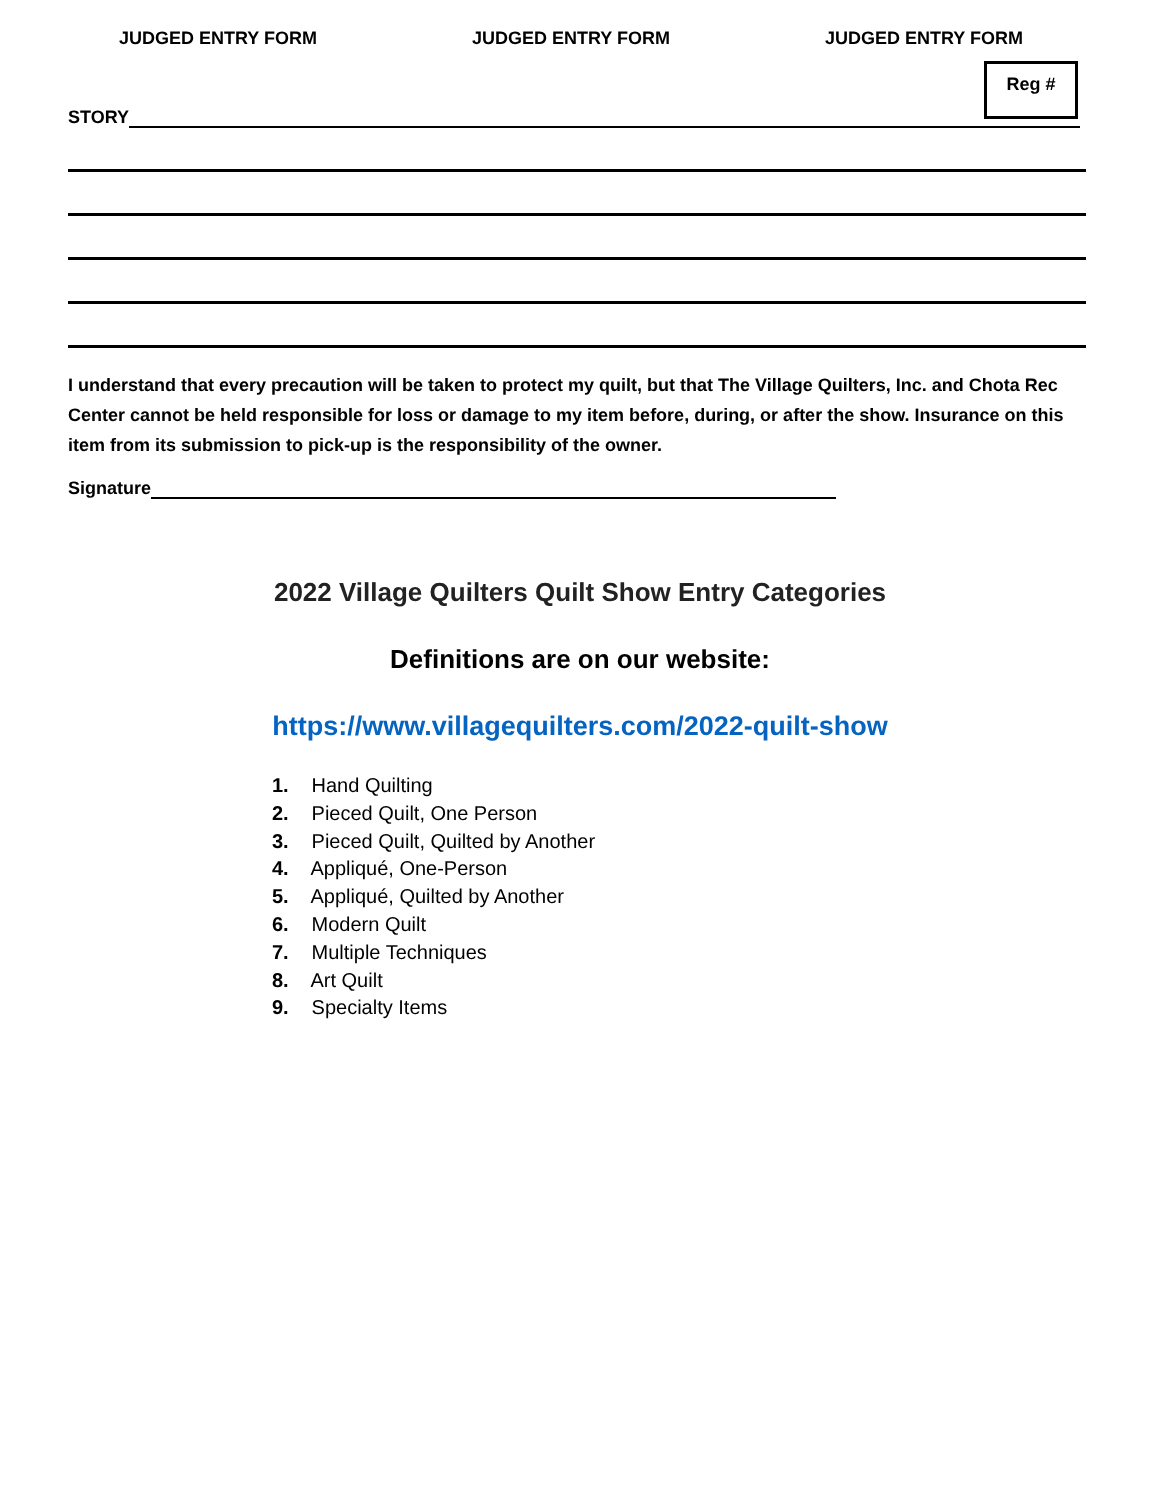JUDGED ENTRY FORM JUDGED ENTRY FORM JUDGED ENTRY FORM
Reg #
STORY
I understand that every precaution will be taken to protect my quilt, but that The Village Quilters, Inc. and Chota Rec Center cannot be held responsible for loss or damage to my item before, during, or after the show. Insurance on this item from its submission to pick-up is the responsibility of the owner.
Signature
2022 Village Quilters Quilt Show Entry Categories
Definitions are on our website:
https://www.villagequilters.com/2022-quilt-show
1. Hand Quilting
2. Pieced Quilt, One Person
3. Pieced Quilt, Quilted by Another
4. Appliqué, One-Person
5. Appliqué, Quilted by Another
6. Modern Quilt
7. Multiple Techniques
8. Art Quilt
9. Specialty Items